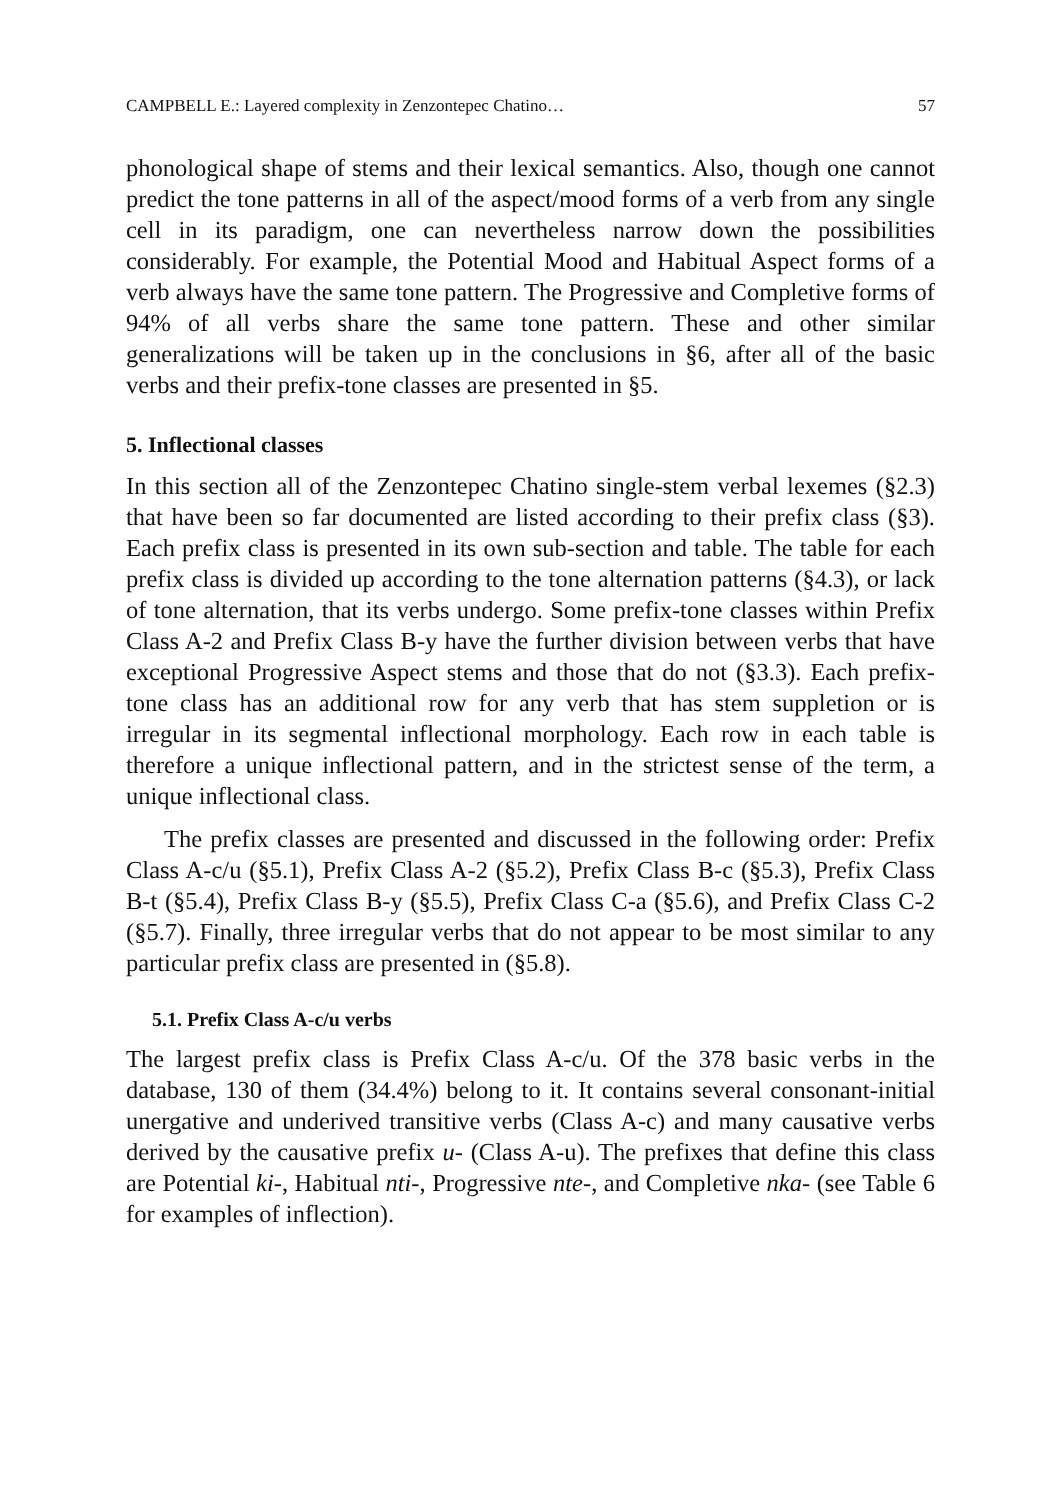CAMPBELL E.: Layered complexity in Zenzontepec Chatino… 57
phonological shape of stems and their lexical semantics. Also, though one cannot predict the tone patterns in all of the aspect/mood forms of a verb from any single cell in its paradigm, one can nevertheless narrow down the possibilities considerably. For example, the Potential Mood and Habitual Aspect forms of a verb always have the same tone pattern. The Progressive and Completive forms of 94% of all verbs share the same tone pattern. These and other similar generalizations will be taken up in the conclusions in §6, after all of the basic verbs and their prefix-tone classes are presented in §5.
5. Inflectional classes
In this section all of the Zenzontepec Chatino single-stem verbal lexemes (§2.3) that have been so far documented are listed according to their prefix class (§3). Each prefix class is presented in its own sub-section and table. The table for each prefix class is divided up according to the tone alternation patterns (§4.3), or lack of tone alternation, that its verbs undergo. Some prefix-tone classes within Prefix Class A-2 and Prefix Class B-y have the further division between verbs that have exceptional Progressive Aspect stems and those that do not (§3.3). Each prefix-tone class has an additional row for any verb that has stem suppletion or is irregular in its segmental inflectional morphology. Each row in each table is therefore a unique inflectional pattern, and in the strictest sense of the term, a unique inflectional class.
The prefix classes are presented and discussed in the following order: Prefix Class A-c/u (§5.1), Prefix Class A-2 (§5.2), Prefix Class B-c (§5.3), Prefix Class B-t (§5.4), Prefix Class B-y (§5.5), Prefix Class C-a (§5.6), and Prefix Class C-2 (§5.7). Finally, three irregular verbs that do not appear to be most similar to any particular prefix class are presented in (§5.8).
5.1. Prefix Class A-c/u verbs
The largest prefix class is Prefix Class A-c/u. Of the 378 basic verbs in the database, 130 of them (34.4%) belong to it. It contains several consonant-initial unergative and underived transitive verbs (Class A-c) and many causative verbs derived by the causative prefix u- (Class A-u). The prefixes that define this class are Potential ki-, Habitual nti-, Progressive nte-, and Completive nka- (see Table 6 for examples of inflection).